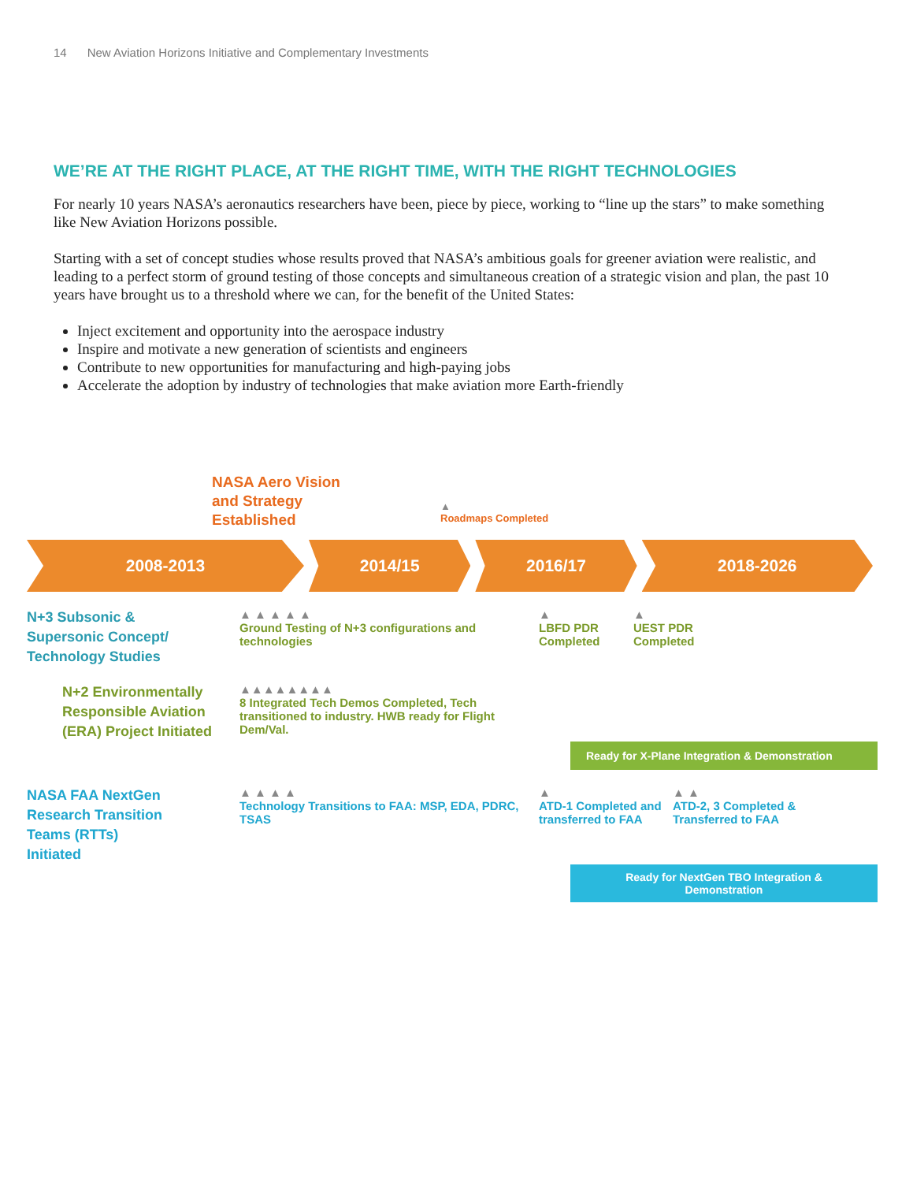14 New Aviation Horizons Initiative and Complementary Investments
WE’RE AT THE RIGHT PLACE, AT THE RIGHT TIME, WITH THE RIGHT TECHNOLOGIES
For nearly 10 years NASA’s aeronautics researchers have been, piece by piece, working to “line up the stars” to make something like New Aviation Horizons possible.
Starting with a set of concept studies whose results proved that NASA’s ambitious goals for greener aviation were realistic, and leading to a perfect storm of ground testing of those concepts and simultaneous creation of a strategic vision and plan, the past 10 years have brought us to a threshold where we can, for the benefit of the United States:
Inject excitement and opportunity into the aerospace industry
Inspire and motivate a new generation of scientists and engineers
Contribute to new opportunities for manufacturing and high-paying jobs
Accelerate the adoption by industry of technologies that make aviation more Earth-friendly
NASA Aero Vision
and Strategy
Established
▲
Roadmaps Completed
2008-2013 2014/15 2016/17 2018-2026
N+3 Subsonic &
Supersonic Concept/
Technology Studies
▲ ▲ ▲ ▲ ▲
Ground Testing of N+3 configurations and technologies
▲
LBFD PDR Completed
▲
UEST PDR Completed
N+2 Environmentally
Responsible Aviation
(ERA) Project Initiated
▲▲▲▲▲▲▲▲
8 Integrated Tech Demos Completed, Tech transitioned to industry. HWB ready for Flight Dem/Val.
Ready for X-Plane Integration & Demonstration
NASA FAA NextGen
Research Transition
Teams (RTTs)
Initiated
▲ ▲ ▲ ▲
Technology Transitions to FAA: MSP, EDA, PDRC, TSAS
▲
ATD-1 Completed and transferred to FAA
▲ ▲
ATD-2, 3 Completed & Transferred to FAA
Ready for NextGen TBO Integration &
Demonstration